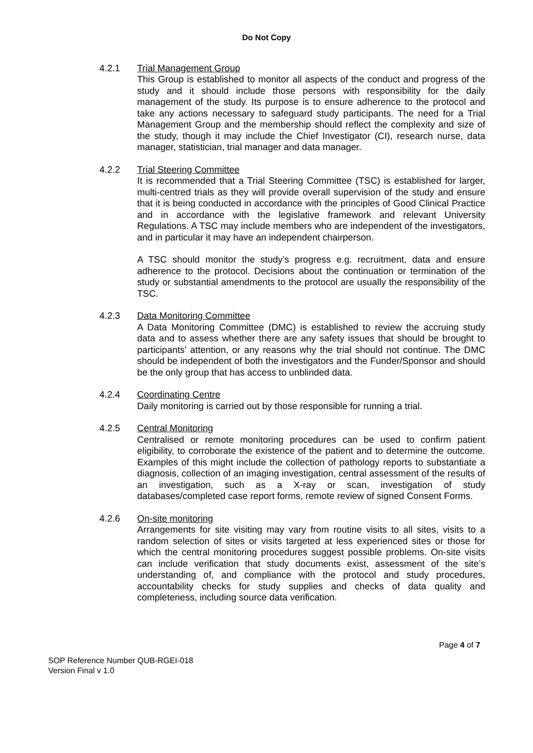Do Not Copy
4.2.1 Trial Management Group
This Group is established to monitor all aspects of the conduct and progress of the study and it should include those persons with responsibility for the daily management of the study. Its purpose is to ensure adherence to the protocol and take any actions necessary to safeguard study participants. The need for a Trial Management Group and the membership should reflect the complexity and size of the study, though it may include the Chief Investigator (CI), research nurse, data manager, statistician, trial manager and data manager.
4.2.2 Trial Steering Committee
It is recommended that a Trial Steering Committee (TSC) is established for larger, multi-centred trials as they will provide overall supervision of the study and ensure that it is being conducted in accordance with the principles of Good Clinical Practice and in accordance with the legislative framework and relevant University Regulations. A TSC may include members who are independent of the investigators, and in particular it may have an independent chairperson.
A TSC should monitor the study’s progress e.g. recruitment, data and ensure adherence to the protocol. Decisions about the continuation or termination of the study or substantial amendments to the protocol are usually the responsibility of the TSC.
4.2.3 Data Monitoring Committee
A Data Monitoring Committee (DMC) is established to review the accruing study data and to assess whether there are any safety issues that should be brought to participants’ attention, or any reasons why the trial should not continue. The DMC should be independent of both the investigators and the Funder/Sponsor and should be the only group that has access to unblinded data.
4.2.4 Coordinating Centre
Daily monitoring is carried out by those responsible for running a trial.
4.2.5 Central Monitoring
Centralised or remote monitoring procedures can be used to confirm patient eligibility, to corroborate the existence of the patient and to determine the outcome. Examples of this might include the collection of pathology reports to substantiate a diagnosis, collection of an imaging investigation, central assessment of the results of an investigation, such as a X-ray or scan, investigation of study databases/completed case report forms, remote review of signed Consent Forms.
4.2.6 On-site monitoring
Arrangements for site visiting may vary from routine visits to all sites, visits to a random selection of sites or visits targeted at less experienced sites or those for which the central monitoring procedures suggest possible problems. On-site visits can include verification that study documents exist, assessment of the site’s understanding of, and compliance with the protocol and study procedures, accountability checks for study supplies and checks of data quality and completeness, including source data verification.
Page 4 of 7
SOP Reference Number QUB-RGEI-018
Version Final v 1.0